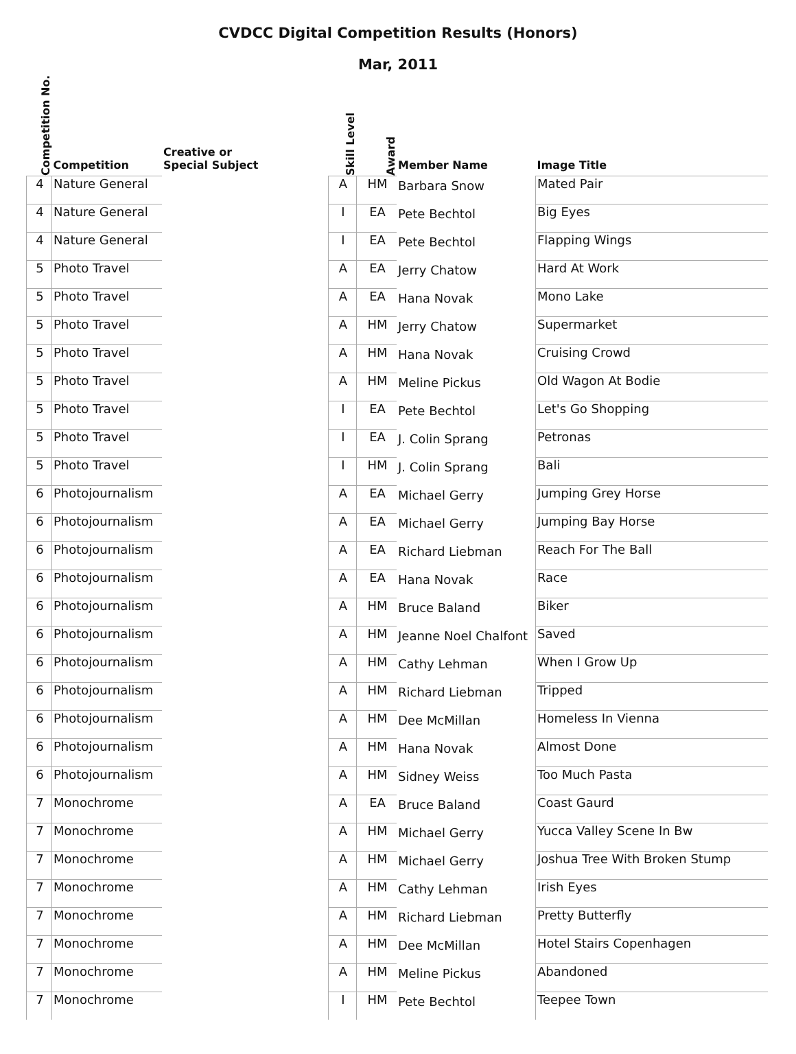CVDCC Digital Competition Results (Honors)
Mar, 2011
| Competition No. | Competition | Creative or Special Subject | Skill Level | Award | Member Name | Image Title |
| --- | --- | --- | --- | --- | --- | --- |
| 4 | Nature General | | A | HM | Barbara Snow | Mated Pair |
| 4 | Nature General | | I | EA | Pete Bechtol | Big Eyes |
| 4 | Nature General | | I | EA | Pete Bechtol | Flapping Wings |
| 5 | Photo Travel | | A | EA | Jerry Chatow | Hard At Work |
| 5 | Photo Travel | | A | EA | Hana Novak | Mono Lake |
| 5 | Photo Travel | | A | HM | Jerry Chatow | Supermarket |
| 5 | Photo Travel | | A | HM | Hana Novak | Cruising Crowd |
| 5 | Photo Travel | | A | HM | Meline Pickus | Old Wagon At Bodie |
| 5 | Photo Travel | | I | EA | Pete Bechtol | Let's Go Shopping |
| 5 | Photo Travel | | I | EA | J. Colin Sprang | Petronas |
| 5 | Photo Travel | | I | HM | J. Colin Sprang | Bali |
| 6 | Photojournalism | | A | EA | Michael Gerry | Jumping Grey Horse |
| 6 | Photojournalism | | A | EA | Michael Gerry | Jumping Bay Horse |
| 6 | Photojournalism | | A | EA | Richard Liebman | Reach For The Ball |
| 6 | Photojournalism | | A | EA | Hana Novak | Race |
| 6 | Photojournalism | | A | HM | Bruce Baland | Biker |
| 6 | Photojournalism | | A | HM | Jeanne Noel Chalfont | Saved |
| 6 | Photojournalism | | A | HM | Cathy Lehman | When I Grow Up |
| 6 | Photojournalism | | A | HM | Richard Liebman | Tripped |
| 6 | Photojournalism | | A | HM | Dee McMillan | Homeless In Vienna |
| 6 | Photojournalism | | A | HM | Hana Novak | Almost Done |
| 6 | Photojournalism | | A | HM | Sidney Weiss | Too Much Pasta |
| 7 | Monochrome | | A | EA | Bruce Baland | Coast Gaurd |
| 7 | Monochrome | | A | HM | Michael Gerry | Yucca Valley Scene In Bw |
| 7 | Monochrome | | A | HM | Michael Gerry | Joshua Tree With Broken Stump |
| 7 | Monochrome | | A | HM | Cathy Lehman | Irish Eyes |
| 7 | Monochrome | | A | HM | Richard Liebman | Pretty Butterfly |
| 7 | Monochrome | | A | HM | Dee McMillan | Hotel Stairs Copenhagen |
| 7 | Monochrome | | A | HM | Meline Pickus | Abandoned |
| 7 | Monochrome | | I | HM | Pete Bechtol | Teepee Town |